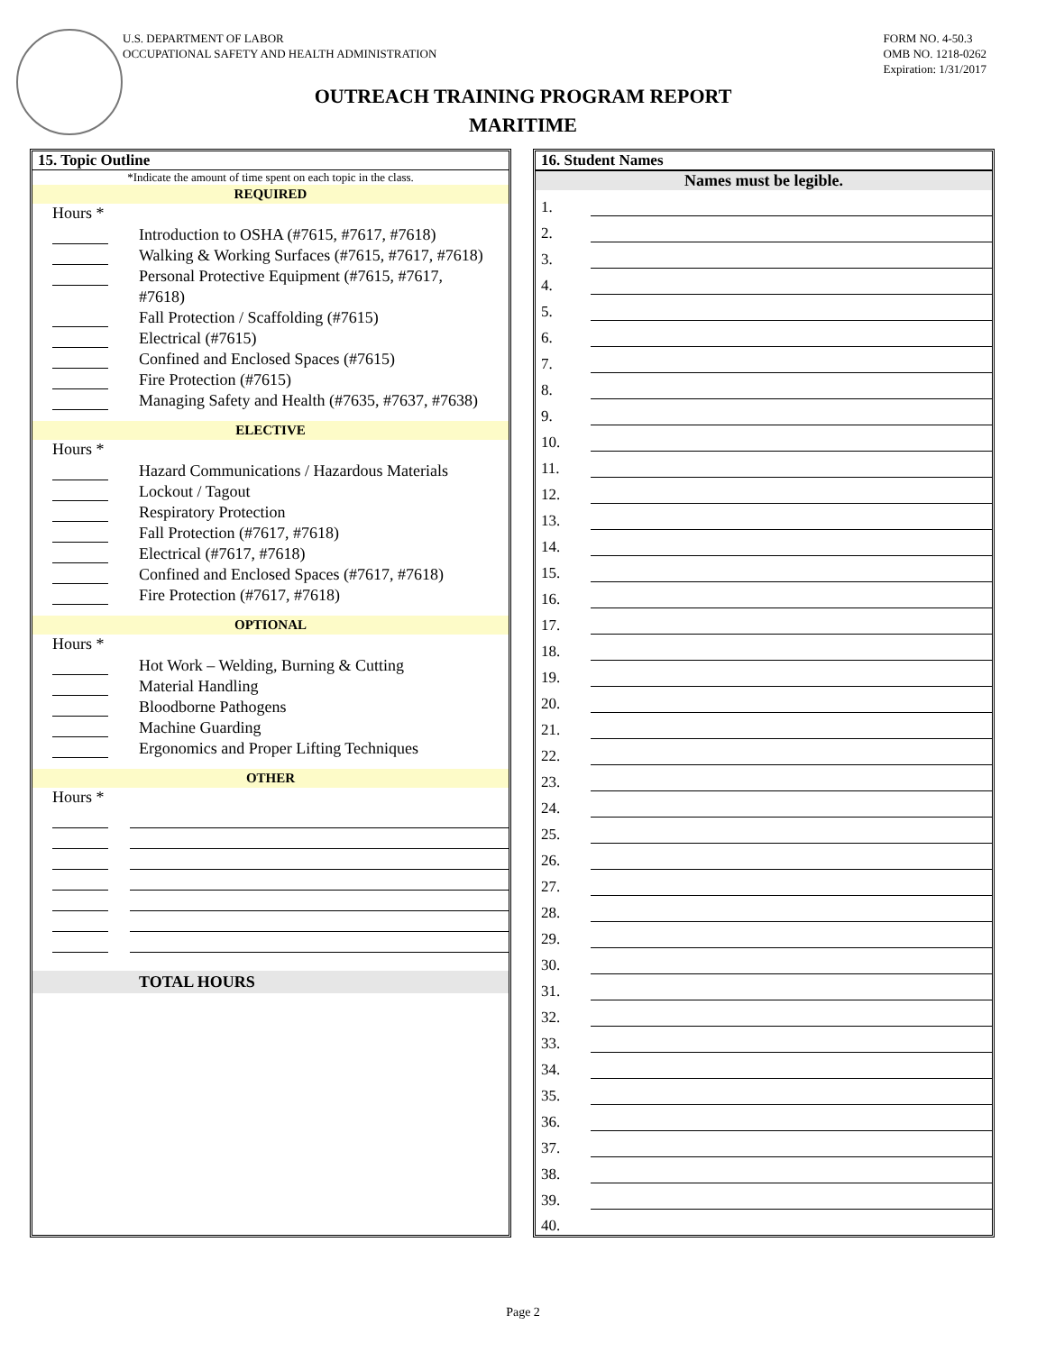U.S. DEPARTMENT OF LABOR
OCCUPATIONAL SAFETY AND HEALTH ADMINISTRATION
FORM NO. 4-50.3
OMB NO. 1218-0262
Expiration: 1/31/2017
OUTREACH TRAINING PROGRAM REPORT
MARITIME
15. Topic Outline
*Indicate the amount of time spent on each topic in the class.
REQUIRED
Hours *
Introduction to OSHA (#7615, #7617, #7618)
Walking & Working Surfaces (#7615, #7617, #7618)
Personal Protective Equipment (#7615, #7617,
#7618)
Fall Protection / Scaffolding (#7615)
Electrical (#7615)
Confined and Enclosed Spaces (#7615)
Fire Protection (#7615)
Managing Safety and Health (#7635, #7637, #7638)
ELECTIVE
Hours *
Hazard Communications / Hazardous Materials
Lockout / Tagout
Respiratory Protection
Fall Protection (#7617, #7618)
Electrical (#7617, #7618)
Confined and Enclosed Spaces (#7617, #7618)
Fire Protection (#7617, #7618)
OPTIONAL
Hours *
Hot Work – Welding, Burning & Cutting
Material Handling
Bloodborne Pathogens
Machine Guarding
Ergonomics and Proper Lifting Techniques
OTHER
Hours *
TOTAL HOURS
16. Student Names
Names must be legible.
| 1. | |
| 2. | |
| 3. | |
| 4. | |
| 5. | |
| 6. | |
| 7. | |
| 8. | |
| 9. | |
| 10. | |
| 11. | |
| 12. | |
| 13. | |
| 14. | |
| 15. | |
| 16. | |
| 17. | |
| 18. | |
| 19. | |
| 20. | |
| 21. | |
| 22. | |
| 23. | |
| 24. | |
| 25. | |
| 26. | |
| 27. | |
| 28. | |
| 29. | |
| 30. | |
| 31. | |
| 32. | |
| 33. | |
| 34. | |
| 35. | |
| 36. | |
| 37. | |
| 38. | |
| 39. | |
| 40. | |
Page 2